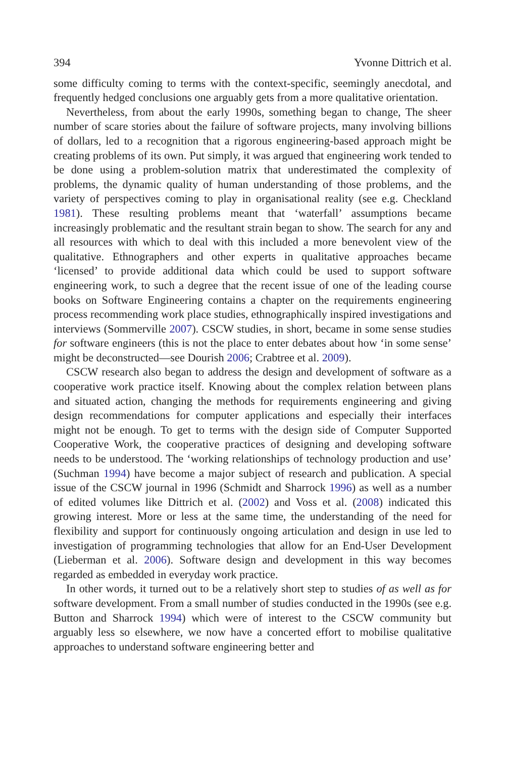394 Yvonne Dittrich et al.
some difficulty coming to terms with the context-specific, seemingly anecdotal, and frequently hedged conclusions one arguably gets from a more qualitative orientation.
Nevertheless, from about the early 1990s, something began to change, The sheer number of scare stories about the failure of software projects, many involving billions of dollars, led to a recognition that a rigorous engineering-based approach might be creating problems of its own. Put simply, it was argued that engineering work tended to be done using a problem-solution matrix that underestimated the complexity of problems, the dynamic quality of human understanding of those problems, and the variety of perspectives coming to play in organisational reality (see e.g. Checkland 1981). These resulting problems meant that ‘waterfall’ assumptions became increasingly problematic and the resultant strain began to show. The search for any and all resources with which to deal with this included a more benevolent view of the qualitative. Ethnographers and other experts in qualitative approaches became ‘licensed’ to provide additional data which could be used to support software engineering work, to such a degree that the recent issue of one of the leading course books on Software Engineering contains a chapter on the requirements engineering process recommending work place studies, ethnographically inspired investigations and interviews (Sommerville 2007). CSCW studies, in short, became in some sense studies for software engineers (this is not the place to enter debates about how ‘in some sense’ might be deconstructed—see Dourish 2006; Crabtree et al. 2009).
CSCW research also began to address the design and development of software as a cooperative work practice itself. Knowing about the complex relation between plans and situated action, changing the methods for requirements engineering and giving design recommendations for computer applications and especially their interfaces might not be enough. To get to terms with the design side of Computer Supported Cooperative Work, the cooperative practices of designing and developing software needs to be understood. The ‘working relationships of technology production and use’ (Suchman 1994) have become a major subject of research and publication. A special issue of the CSCW journal in 1996 (Schmidt and Sharrock 1996) as well as a number of edited volumes like Dittrich et al. (2002) and Voss et al. (2008) indicated this growing interest. More or less at the same time, the understanding of the need for flexibility and support for continuously ongoing articulation and design in use led to investigation of programming technologies that allow for an End-User Development (Lieberman et al. 2006). Software design and development in this way becomes regarded as embedded in everyday work practice.
In other words, it turned out to be a relatively short step to studies of as well as for software development. From a small number of studies conducted in the 1990s (see e.g. Button and Sharrock 1994) which were of interest to the CSCW community but arguably less so elsewhere, we now have a concerted effort to mobilise qualitative approaches to understand software engineering better and